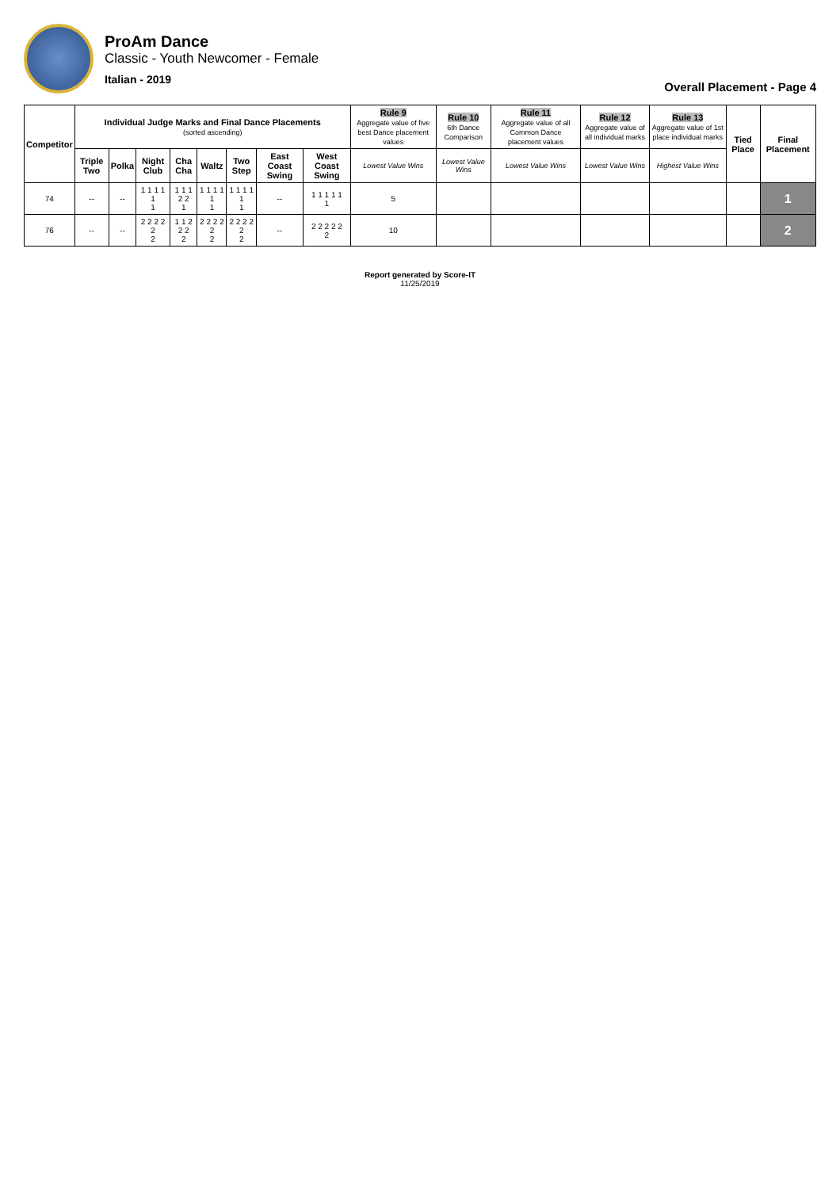ProAm Dance
Classic - Youth Newcomer - Female
Italian - 2019
Overall Placement - Page 4
| Competitor | Individual Judge Marks and Final Dance Placements (sorted ascending) | | | | | | | | Rule 9 Aggregate value of five best Dance placement values | Rule 10 6th Dance Comparison | Rule 11 Aggregate value of all Common Dance placement values | Rule 12 Aggregate value of all individual marks | Rule 13 Aggregate value of 1st place individual marks | Tied Place | Final Placement |
| --- | --- | --- | --- | --- | --- | --- | --- | --- | --- | --- | --- | --- | --- | --- | --- |
| | Triple Two | Polka | Night Club | Cha Cha | Waltz | Two Step | East Coast Swing | West Coast Swing | Lowest Value Wins | Lowest Value Wins | Lowest Value Wins | Lowest Value Wins | Highest Value Wins | | |
| 74 | -- | -- | 1 1 1 1 1 1 | 1 1 1 2 2 1 | 1 1 1 1 1 1 | 1 1 1 1 1 1 | -- | 1 1 1 1 1 1 | 5 | | | | | | 1 |
| 76 | -- | -- | 2 2 2 2 2 2 | 1 1 2 2 2 2 | 2 2 2 2 2 2 | 2 2 2 2 2 2 | -- | 2 2 2 2 2 2 | 10 | | | | | | 2 |
Report generated by Score-IT
11/25/2019